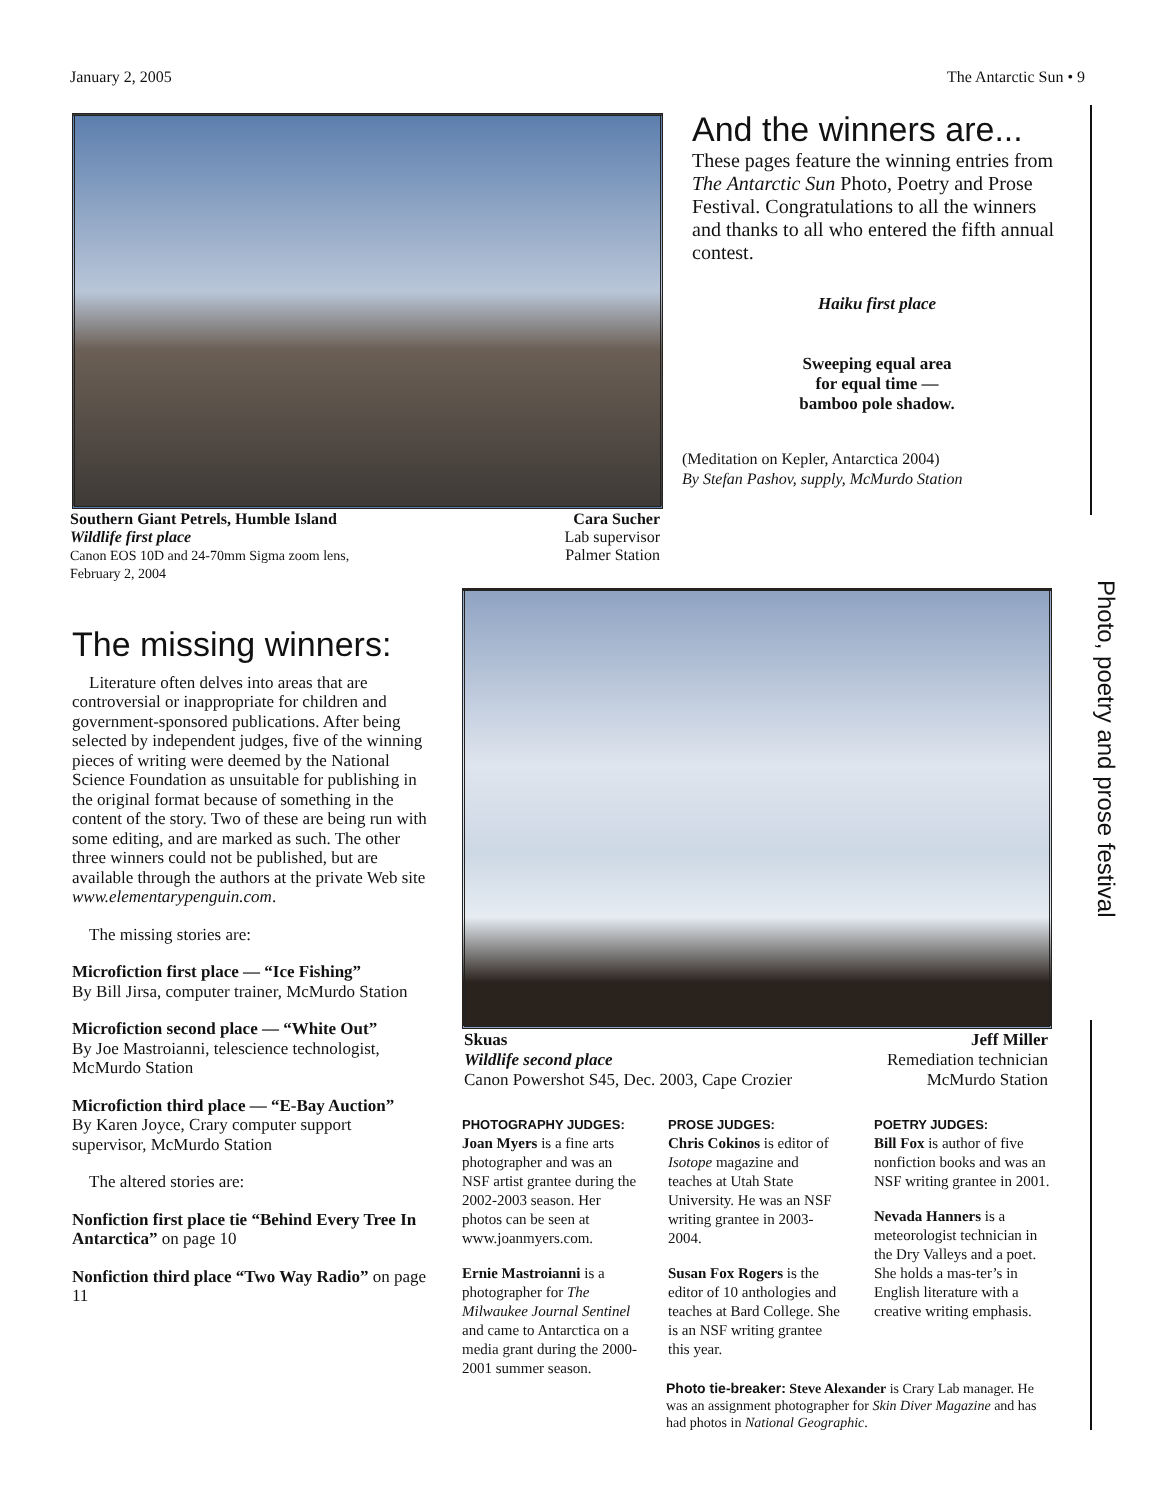January 2, 2005 The Antarctic Sun • 9
And the winners are...
These pages feature the winning entries from The Antarctic Sun Photo, Poetry and Prose Festival. Congratulations to all the winners and thanks to all who entered the fifth annual contest.
Haiku first place
Sweeping equal area
for equal time —
bamboo pole shadow.
(Meditation on Kepler, Antarctica 2004)
By Stefan Pashov, supply, McMurdo Station
Southern Giant Petrels, Humble Island
Wildlife first place
Canon EOS 10D and 24-70mm Sigma zoom lens,
February 2, 2004
Cara Sucher
Lab supervisor
Palmer Station
Photo, poetry and prose festival
The missing winners:
Literature often delves into areas that are controversial or inappropriate for children and government-sponsored publications. After being selected by independent judges, five of the winning pieces of writing were deemed by the National Science Foundation as unsuitable for publishing in the original format because of something in the content of the story. Two of these are being run with some editing, and are marked as such. The other three winners could not be published, but are available through the authors at the private Web site www.elementarypenguin.com.
The missing stories are:
Microfiction first place — “Ice Fishing”
By Bill Jirsa, computer trainer, McMurdo Station
Microfiction second place — “White Out”
By Joe Mastroianni, telescience technologist, McMurdo Station
Microfiction third place — “E-Bay Auction”
By Karen Joyce, Crary computer support supervisor, McMurdo Station
The altered stories are:
Nonfiction first place tie “Behind Every Tree In Antarctica” on page 10
Nonfiction third place “Two Way Radio” on page 11
Skuas
Wildlife second place
Canon Powershot S45, Dec. 2003, Cape Crozier
Jeff Miller
Remediation technician
McMurdo Station
PHOTOGRAPHY JUDGES:
Joan Myers is a fine arts photographer and was an NSF artist grantee during the 2002-2003 season. Her photos can be seen at www.joanmyers.com.
Ernie Mastroianni is a photographer for The Milwaukee Journal Sentinel and came to Antarctica on a media grant during the 2000-2001 summer season.
PROSE JUDGES:
Chris Cokinos is editor of Isotope magazine and teaches at Utah State University. He was an NSF writing grantee in 2003-2004.
Susan Fox Rogers is the editor of 10 anthologies and teaches at Bard College. She is an NSF writing grantee this year.
POETRY JUDGES:
Bill Fox is author of five nonfiction books and was an NSF writing grantee in 2001.
Nevada Hanners is a meteorologist technician in the Dry Valleys and a poet. She holds a mas-ter’s in English literature with a creative writing emphasis.
Photo tie-breaker: Steve Alexander is Crary Lab manager. He was an assignment photographer for Skin Diver Magazine and has had photos in National Geographic.